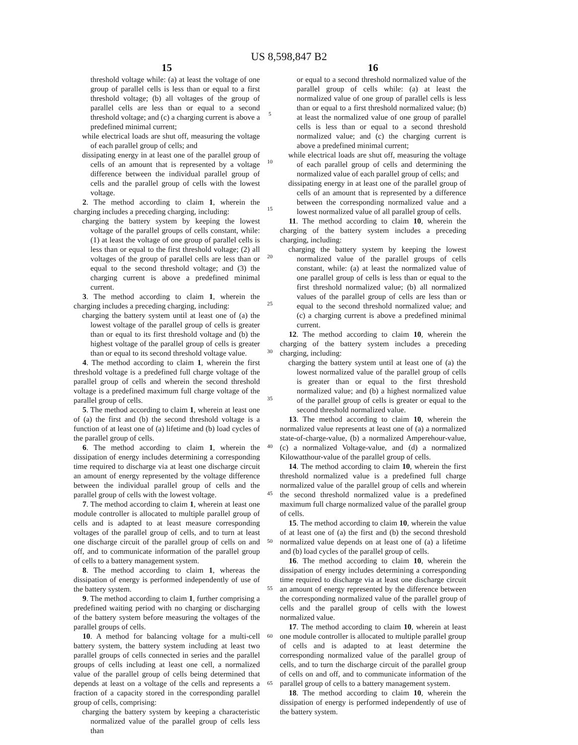US 8,598,847 B2
15
threshold voltage while: (a) at least the voltage of one group of parallel cells is less than or equal to a first threshold voltage; (b) all voltages of the group of parallel cells are less than or equal to a second threshold voltage; and (c) a charging current is above a predefined minimal current;
while electrical loads are shut off, measuring the voltage of each parallel group of cells; and
dissipating energy in at least one of the parallel group of cells of an amount that is represented by a voltage difference between the individual parallel group of cells and the parallel group of cells with the lowest voltage.
2. The method according to claim 1, wherein the charging includes a preceding charging, including:
charging the battery system by keeping the lowest voltage of the parallel groups of cells constant, while: (1) at least the voltage of one group of parallel cells is less than or equal to the first threshold voltage; (2) all voltages of the group of parallel cells are less than or equal to the second threshold voltage; and (3) the charging current is above a predefined minimal current.
3. The method according to claim 1, wherein the charging includes a preceding charging, including:
charging the battery system until at least one of (a) the lowest voltage of the parallel group of cells is greater than or equal to its first threshold voltage and (b) the highest voltage of the parallel group of cells is greater than or equal to its second threshold voltage value.
4. The method according to claim 1, wherein the first threshold voltage is a predefined full charge voltage of the parallel group of cells and wherein the second threshold voltage is a predefined maximum full charge voltage of the parallel group of cells.
5. The method according to claim 1, wherein at least one of (a) the first and (b) the second threshold voltage is a function of at least one of (a) lifetime and (b) load cycles of the parallel group of cells.
6. The method according to claim 1, wherein the dissipation of energy includes determining a corresponding time required to discharge via at least one discharge circuit an amount of energy represented by the voltage difference between the individual parallel group of cells and the parallel group of cells with the lowest voltage.
7. The method according to claim 1, wherein at least one module controller is allocated to multiple parallel group of cells and is adapted to at least measure corresponding voltages of the parallel group of cells, and to turn at least one discharge circuit of the parallel group of cells on and off, and to communicate information of the parallel group of cells to a battery management system.
8. The method according to claim 1, whereas the dissipation of energy is performed independently of use of the battery system.
9. The method according to claim 1, further comprising a predefined waiting period with no charging or discharging of the battery system before measuring the voltages of the parallel groups of cells.
10. A method for balancing voltage for a multi-cell battery system, the battery system including at least two parallel groups of cells connected in series and the parallel groups of cells including at least one cell, a normalized value of the parallel group of cells being determined that depends at least on a voltage of the cells and represents a fraction of a capacity stored in the corresponding parallel group of cells, comprising:
charging the battery system by keeping a characteristic normalized value of the parallel group of cells less than
5
10
15
20
25
30
35
40
45
50
55
60
65
16
or equal to a second threshold normalized value of the parallel group of cells while: (a) at least the normalized value of one group of parallel cells is less than or equal to a first threshold normalized value; (b) at least the normalized value of one group of parallel cells is less than or equal to a second threshold normalized value; and (c) the charging current is above a predefined minimal current;
while electrical loads are shut off, measuring the voltage of each parallel group of cells and determining the normalized value of each parallel group of cells; and
dissipating energy in at least one of the parallel group of cells of an amount that is represented by a difference between the corresponding normalized value and a lowest normalized value of all parallel group of cells.
11. The method according to claim 10, wherein the charging of the battery system includes a preceding charging, including:
charging the battery system by keeping the lowest normalized value of the parallel groups of cells constant, while: (a) at least the normalized value of one parallel group of cells is less than or equal to the first threshold normalized value; (b) all normalized values of the parallel group of cells are less than or equal to the second threshold normalized value; and (c) a charging current is above a predefined minimal current.
12. The method according to claim 10, wherein the charging of the battery system includes a preceding charging, including:
charging the battery system until at least one of (a) the lowest normalized value of the parallel group of cells is greater than or equal to the first threshold normalized value; and (b) a highest normalized value of the parallel group of cells is greater or equal to the second threshold normalized value.
13. The method according to claim 10, wherein the normalized value represents at least one of (a) a normalized state-of-charge-value, (b) a normalized Amperehour-value, (c) a normalized Voltage-value, and (d) a normalized Kilowatthour-value of the parallel group of cells.
14. The method according to claim 10, wherein the first threshold normalized value is a predefined full charge normalized value of the parallel group of cells and wherein the second threshold normalized value is a predefined maximum full charge normalized value of the parallel group of cells.
15. The method according to claim 10, wherein the value of at least one of (a) the first and (b) the second threshold normalized value depends on at least one of (a) a lifetime and (b) load cycles of the parallel group of cells.
16. The method according to claim 10, wherein the dissipation of energy includes determining a corresponding time required to discharge via at least one discharge circuit an amount of energy represented by the difference between the corresponding normalized value of the parallel group of cells and the parallel group of cells with the lowest normalized value.
17. The method according to claim 10, wherein at least one module controller is allocated to multiple parallel group of cells and is adapted to at least determine the corresponding normalized value of the parallel group of cells, and to turn the discharge circuit of the parallel group of cells on and off, and to communicate information of the parallel group of cells to a battery management system.
18. The method according to claim 10, wherein the dissipation of energy is performed independently of use of the battery system.